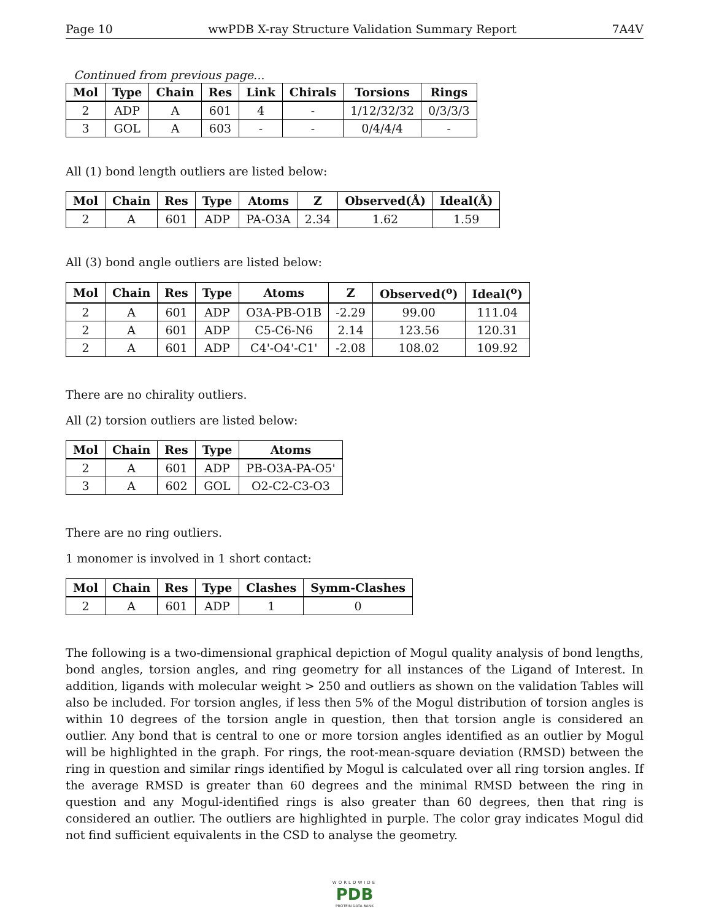Page 10 wwPDB X-ray Structure Validation Summary Report 7A4V
Continued from previous page...
| Mol | Type | Chain | Res | Link | Chirals | Torsions | Rings |
| --- | --- | --- | --- | --- | --- | --- | --- |
| 2 | ADP | A | 601 | 4 | - | 1/12/32/32 | 0/3/3/3 |
| 3 | GOL | A | 603 | - | - | 0/4/4/4 | - |
All (1) bond length outliers are listed below:
| Mol | Chain | Res | Type | Atoms | Z | Observed(Å) | Ideal(Å) |
| --- | --- | --- | --- | --- | --- | --- | --- |
| 2 | A | 601 | ADP | PA-O3A | 2.34 | 1.62 | 1.59 |
All (3) bond angle outliers are listed below:
| Mol | Chain | Res | Type | Atoms | Z | Observed(<sup>o</sup>) | Ideal(<sup>o</sup>) |
| --- | --- | --- | --- | --- | --- | --- | --- |
| 2 | A | 601 | ADP | O3A-PB-O1B | -2.29 | 99.00 | 111.04 |
| 2 | A | 601 | ADP | C5-C6-N6 | 2.14 | 123.56 | 120.31 |
| 2 | A | 601 | ADP | C4'-O4'-C1' | -2.08 | 108.02 | 109.92 |
There are no chirality outliers.
All (2) torsion outliers are listed below:
| Mol | Chain | Res | Type | Atoms |
| --- | --- | --- | --- | --- |
| 2 | A | 601 | ADP | PB-O3A-PA-O5' |
| 3 | A | 602 | GOL | O2-C2-C3-O3 |
There are no ring outliers.
1 monomer is involved in 1 short contact:
| Mol | Chain | Res | Type | Clashes | Symm-Clashes |
| --- | --- | --- | --- | --- | --- |
| 2 | A | 601 | ADP | 1 | 0 |
The following is a two-dimensional graphical depiction of Mogul quality analysis of bond lengths, bond angles, torsion angles, and ring geometry for all instances of the Ligand of Interest. In addition, ligands with molecular weight > 250 and outliers as shown on the validation Tables will also be included. For torsion angles, if less then 5% of the Mogul distribution of torsion angles is within 10 degrees of the torsion angle in question, then that torsion angle is considered an outlier. Any bond that is central to one or more torsion angles identified as an outlier by Mogul will be highlighted in the graph. For rings, the root-mean-square deviation (RMSD) between the ring in question and similar rings identified by Mogul is calculated over all ring torsion angles. If the average RMSD is greater than 60 degrees and the minimal RMSD between the ring in question and any Mogul-identified rings is also greater than 60 degrees, then that ring is considered an outlier. The outliers are highlighted in purple. The color gray indicates Mogul did not find sufficient equivalents in the CSD to analyse the geometry.
WORLDWIDE
PDB
PROTEIN DATA BANK